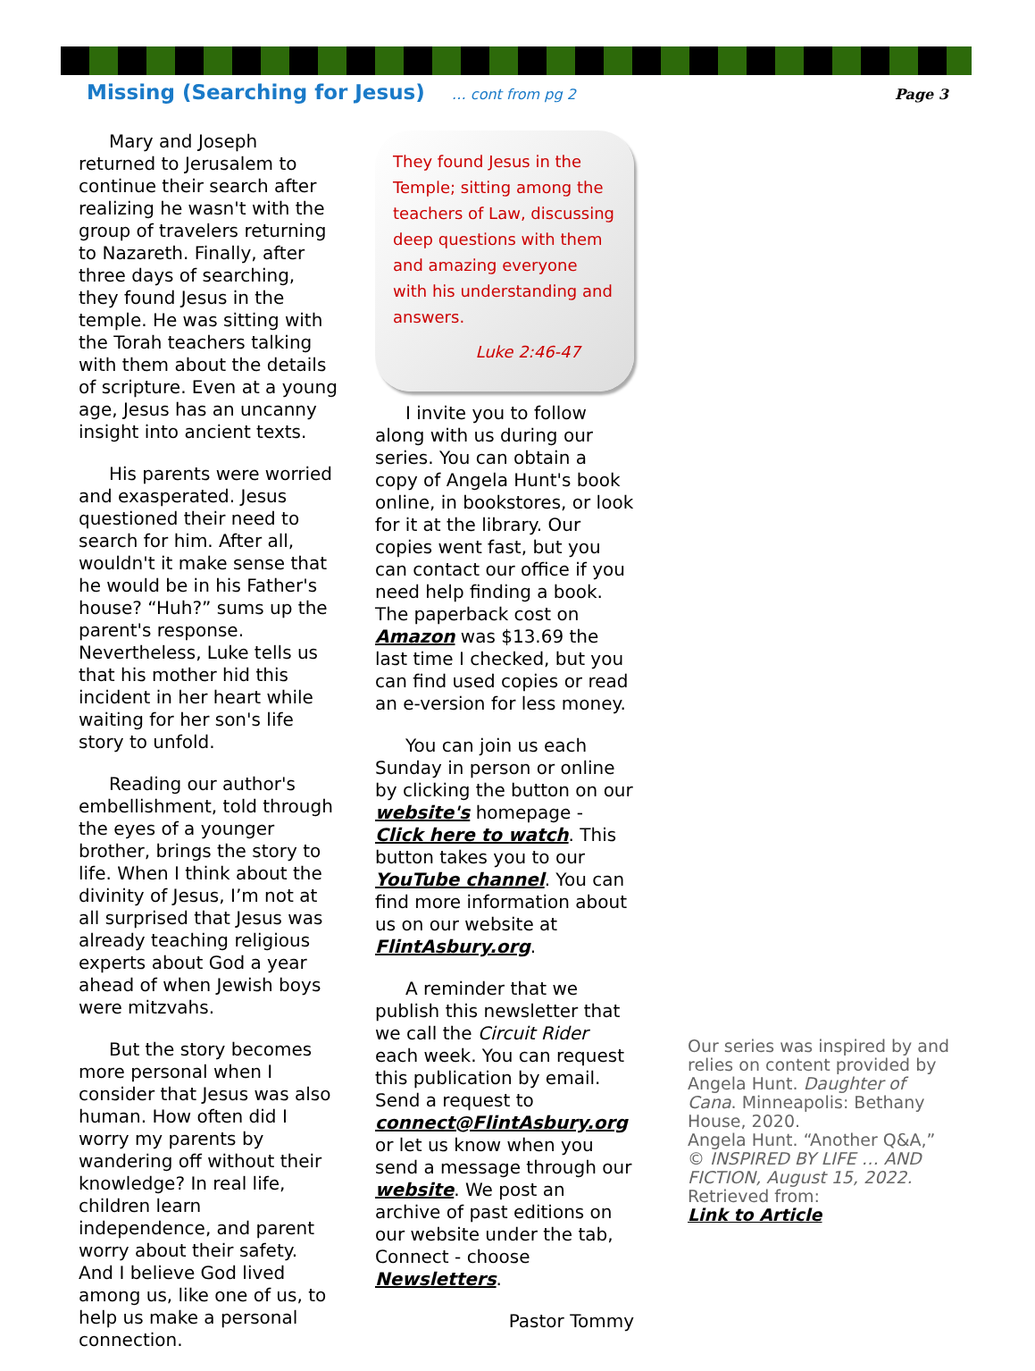Missing (Searching for Jesus) … cont from pg 2 Page 3
Mary and Joseph returned to Jerusalem to continue their search after realizing he wasn't with the group of travelers returning to Nazareth. Finally, after three days of searching, they found Jesus in the temple. He was sitting with the Torah teachers talking with them about the details of scripture. Even at a young age, Jesus has an uncanny insight into ancient texts.
His parents were worried and exasperated. Jesus questioned their need to search for him. After all, wouldn't it make sense that he would be in his Father's house? “Huh?” sums up the parent's response. Nevertheless, Luke tells us that his mother hid this incident in her heart while waiting for her son's life story to unfold.
Reading our author's embellishment, told through the eyes of a younger brother, brings the story to life. When I think about the divinity of Jesus, I’m not at all surprised that Jesus was already teaching religious experts about God a year ahead of when Jewish boys were mitzvahs.
But the story becomes more personal when I consider that Jesus was also human. How often did I worry my parents by wandering off without their knowledge? In real life, children learn independence, and parent worry about their safety. And I believe God lived among us, like one of us, to help us make a personal connection.
They found Jesus in the Temple; sitting among the teachers of Law, discussing deep questions with them and amazing everyone with his understanding and answers.
Luke 2:46-47
I invite you to follow along with us during our series. You can obtain a copy of Angela Hunt's book online, in bookstores, or look for it at the library. Our copies went fast, but you can contact our office if you need help finding a book. The paperback cost on Amazon was $13.69 the last time I checked, but you can find used copies or read an e-version for less money.
You can join us each Sunday in person or online by clicking the button on our website's homepage - Click here to watch. This button takes you to our YouTube channel. You can find more information about us on our website at FlintAsbury.org.
A reminder that we publish this newsletter that we call the Circuit Rider each week. You can request this publication by email. Send a request to connect@FlintAsbury.org or let us know when you send a message through our website. We post an archive of past editions on our website under the tab, Connect - choose Newsletters.
Pastor Tommy
Our series was inspired by and relies on content provided by Angela Hunt. Daughter of Cana. Minneapolis: Bethany House, 2020.
Angela Hunt. “Another Q&A,” © INSPIRED BY LIFE … AND FICTION, August 15, 2022.
Retrieved from:
Link to Article